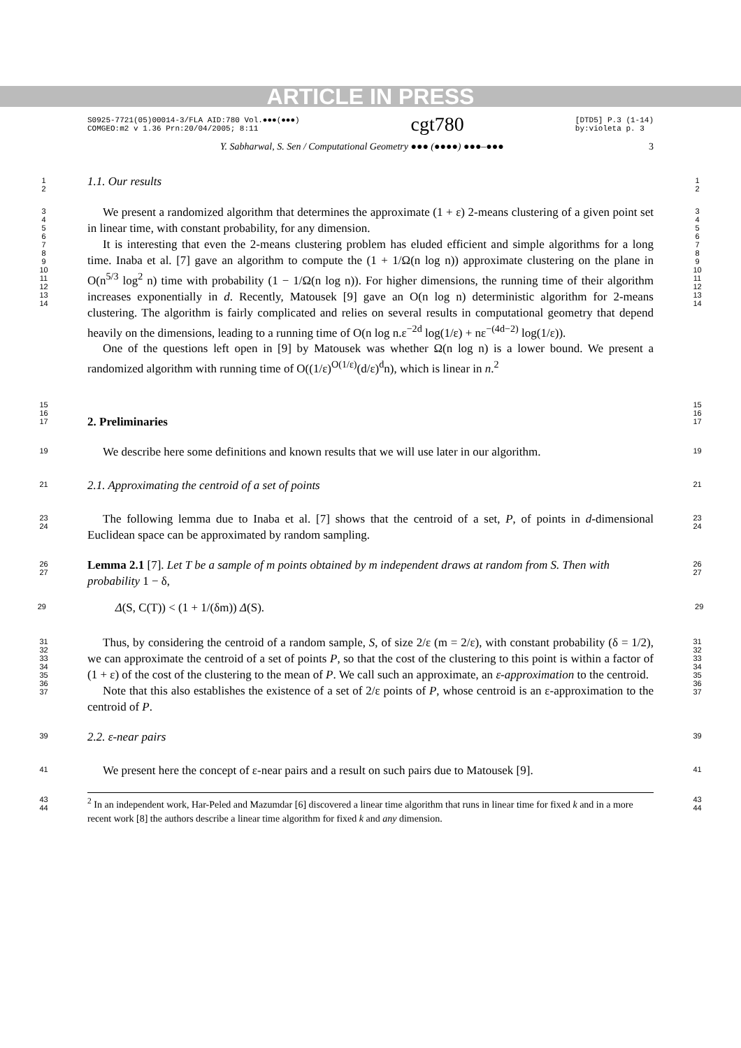ARTICLE IN PRESS
S0925-7721(05)00014-3/FLA AID:780 Vol.●●●(●●●)
COMGEO:m2 v 1.36 Prn:20/04/2005; 8:11 cgt780 [DTD5] P.3 (1-14)
by:violeta p. 3
Y. Sabharwal, S. Sen / Computational Geometry ●●● (●●●●) ●●●–●●● 3
1
2
1.1. Our results
1
2
3
4
5
6
7
8
9
10
11
12
13
14
We present a randomized algorithm that determines the approximate (1 + ε) 2-means clustering of a given point set in linear time, with constant probability, for any dimension.
It is interesting that even the 2-means clustering problem has eluded efficient and simple algorithms for a long time. Inaba et al. [7] gave an algorithm to compute the (1 + 1/Ω(n log n)) approximate clustering on the plane in O(n<sup>5/3</sup> log<sup>2</sup> n) time with probability (1 − 1/Ω(n log n)). For higher dimensions, the running time of their algorithm increases exponentially in d. Recently, Matousek [9] gave an O(n log n) deterministic algorithm for 2-means clustering. The algorithm is fairly complicated and relies on several results in computational geometry that depend heavily on the dimensions, leading to a running time of O(n log n.ε<sup>−2d</sup> log(1/ε) + nε<sup>−(4d−2)</sup> log(1/ε)).
One of the questions left open in [9] by Matousek was whether Ω(n log n) is a lower bound. We present a randomized algorithm with running time of O((1/ε)<sup>O(1/ε)</sup>(d/ε)<sup>d</sup>n), which is linear in n.<sup>2</sup>
3
4
5
6
7
8
9
10
11
12
13
14
15
16
17
2. Preliminaries
15
16
17
19
We describe here some definitions and known results that we will use later in our algorithm.
19
21
2.1. Approximating the centroid of a set of points
21
23
24
The following lemma due to Inaba et al. [7] shows that the centroid of a set, P, of points in d-dimensional Euclidean space can be approximated by random sampling.
23
24
26
27
Lemma 2.1 [7]. Let T be a sample of m points obtained by m independent draws at random from S. Then with probability 1 − δ,
26
27
29
Δ(S, C(T)) < (1 + 1/(δm)) Δ(S).
29
31
32
33
34
35
36
37
Thus, by considering the centroid of a random sample, S, of size 2/ε (m = 2/ε), with constant probability (δ = 1/2), we can approximate the centroid of a set of points P, so that the cost of the clustering to this point is within a factor of (1 + ε) of the cost of the clustering to the mean of P. We call such an approximate, an ε-approximation to the centroid.
Note that this also establishes the existence of a set of 2/ε points of P, whose centroid is an ε-approximation to the centroid of P.
31
32
33
34
35
36
37
39
2.2. ε-near pairs
39
41
We present here the concept of ε-near pairs and a result on such pairs due to Matousek [9].
41
43
44
<sup>2</sup> In an independent work, Har-Peled and Mazumdar [6] discovered a linear time algorithm that runs in linear time for fixed k and in a more recent work [8] the authors describe a linear time algorithm for fixed k and any dimension.
43
44